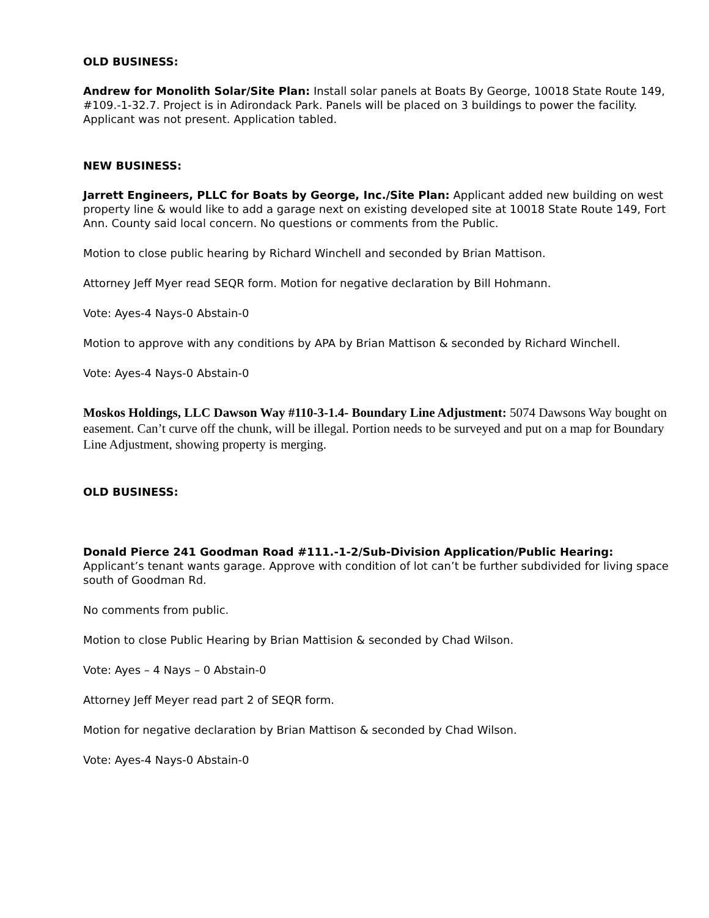OLD BUSINESS:
Andrew for Monolith Solar/Site Plan: Install solar panels at Boats By George, 10018 State Route 149, #109.-1-32.7. Project is in Adirondack Park. Panels will be placed on 3 buildings to power the facility. Applicant was not present. Application tabled.
NEW BUSINESS:
Jarrett Engineers, PLLC for Boats by George, Inc./Site Plan: Applicant added new building on west property line & would like to add a garage next on existing developed site at 10018 State Route 149, Fort Ann. County said local concern. No questions or comments from the Public.
Motion to close public hearing by Richard Winchell and seconded by Brian Mattison.
Attorney Jeff Myer read SEQR form. Motion for negative declaration by Bill Hohmann.
Vote: Ayes-4 Nays-0 Abstain-0
Motion to approve with any conditions by APA by Brian Mattison & seconded by Richard Winchell.
Vote: Ayes-4 Nays-0 Abstain-0
Moskos Holdings, LLC Dawson Way #110-3-1.4- Boundary Line Adjustment: 5074 Dawsons Way bought on easement. Can’t curve off the chunk, will be illegal. Portion needs to be surveyed and put on a map for Boundary Line Adjustment, showing property is merging.
OLD BUSINESS:
Donald Pierce 241 Goodman Road #111.-1-2/Sub-Division Application/Public Hearing:
Applicant’s tenant wants garage. Approve with condition of lot can’t be further subdivided for living space south of Goodman Rd.
No comments from public.
Motion to close Public Hearing by Brian Mattision & seconded by Chad Wilson.
Vote: Ayes – 4 Nays – 0 Abstain-0
Attorney Jeff Meyer read part 2 of SEQR form.
Motion for negative declaration by Brian Mattison & seconded by Chad Wilson.
Vote: Ayes-4 Nays-0 Abstain-0